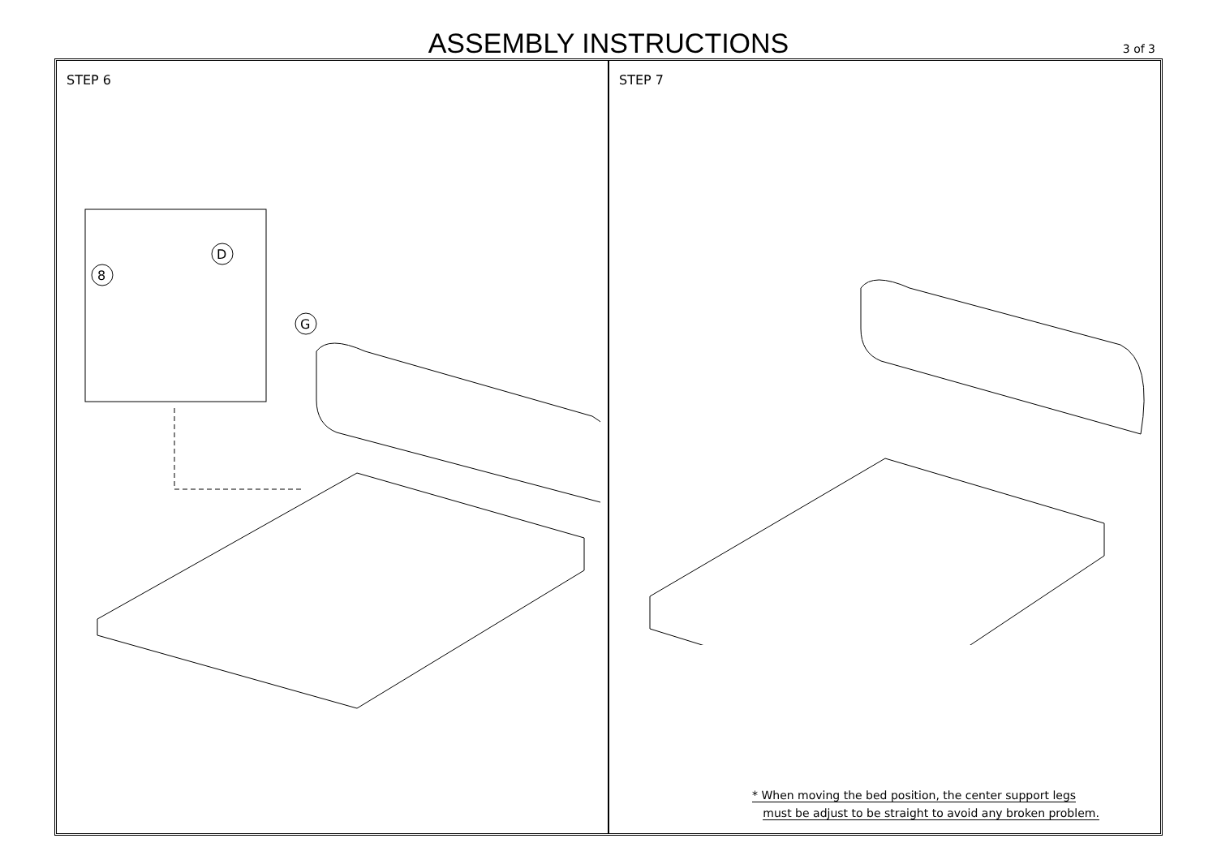ASSEMBLY INSTRUCTIONS
3 of 3
STEP 6
8
D
G
STEP 7
* When moving the bed position, the center support legs
must be adjust to be straight to avoid any broken problem.